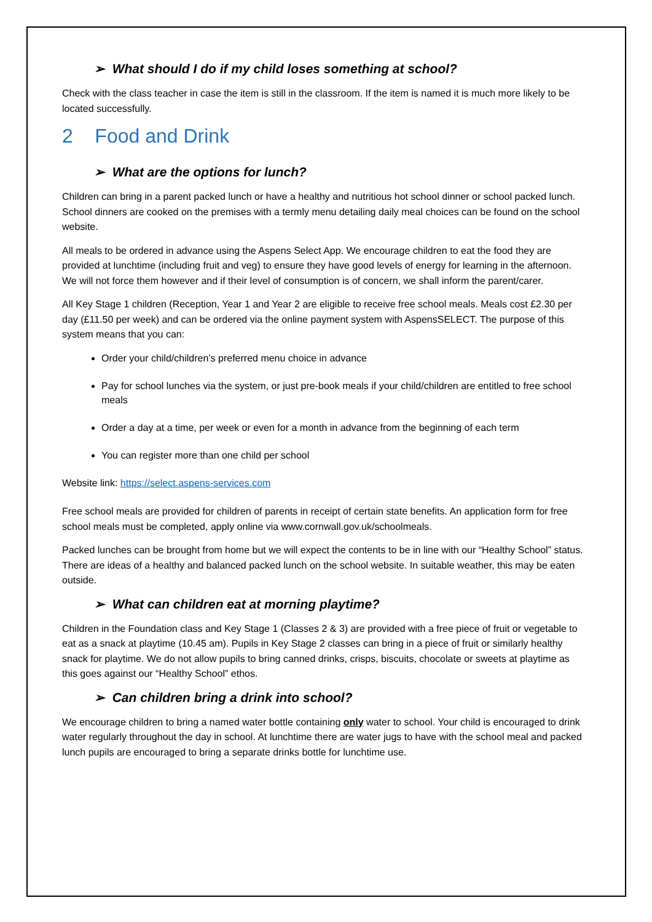➢ What should I do if my child loses something at school?
Check with the class teacher in case the item is still in the classroom. If the item is named it is much more likely to be located successfully.
2 Food and Drink
➢ What are the options for lunch?
Children can bring in a parent packed lunch or have a healthy and nutritious hot school dinner or school packed lunch. School dinners are cooked on the premises with a termly menu detailing daily meal choices can be found on the school website.
All meals to be ordered in advance using the Aspens Select App. We encourage children to eat the food they are provided at lunchtime (including fruit and veg) to ensure they have good levels of energy for learning in the afternoon. We will not force them however and if their level of consumption is of concern, we shall inform the parent/carer.
All Key Stage 1 children (Reception, Year 1 and Year 2 are eligible to receive free school meals. Meals cost £2.30 per day (£11.50 per week) and can be ordered via the online payment system with AspensSELECT. The purpose of this system means that you can:
Order your child/children’s preferred menu choice in advance
Pay for school lunches via the system, or just pre-book meals if your child/children are entitled to free school meals
Order a day at a time, per week or even for a month in advance from the beginning of each term
You can register more than one child per school
Website link: https://select.aspens-services.com
Free school meals are provided for children of parents in receipt of certain state benefits. An application form for free school meals must be completed, apply online via www.cornwall.gov.uk/schoolmeals.
Packed lunches can be brought from home but we will expect the contents to be in line with our “Healthy School” status. There are ideas of a healthy and balanced packed lunch on the school website. In suitable weather, this may be eaten outside.
➢ What can children eat at morning playtime?
Children in the Foundation class and Key Stage 1 (Classes 2 & 3) are provided with a free piece of fruit or vegetable to eat as a snack at playtime (10.45 am). Pupils in Key Stage 2 classes can bring in a piece of fruit or similarly healthy snack for playtime. We do not allow pupils to bring canned drinks, crisps, biscuits, chocolate or sweets at playtime as this goes against our “Healthy School” ethos.
➢ Can children bring a drink into school?
We encourage children to bring a named water bottle containing only water to school. Your child is encouraged to drink water regularly throughout the day in school. At lunchtime there are water jugs to have with the school meal and packed lunch pupils are encouraged to bring a separate drinks bottle for lunchtime use.